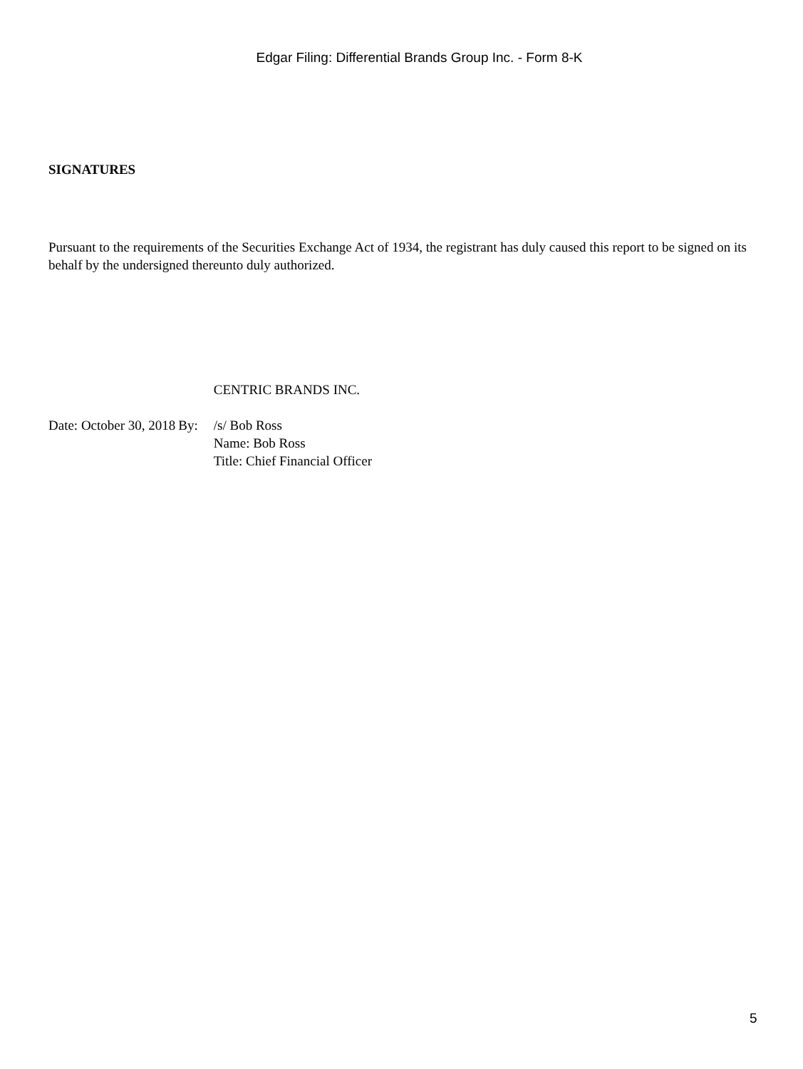Edgar Filing: Differential Brands Group Inc. - Form 8-K
SIGNATURES
Pursuant to the requirements of the Securities Exchange Act of 1934, the registrant has duly caused this report to be signed on its behalf by the undersigned thereunto duly authorized.
| | | CENTRIC BRANDS INC. |
| Date: October 30, 2018 | By: | /s/ Bob Ross Name: Bob Ross Title: Chief Financial Officer |
5